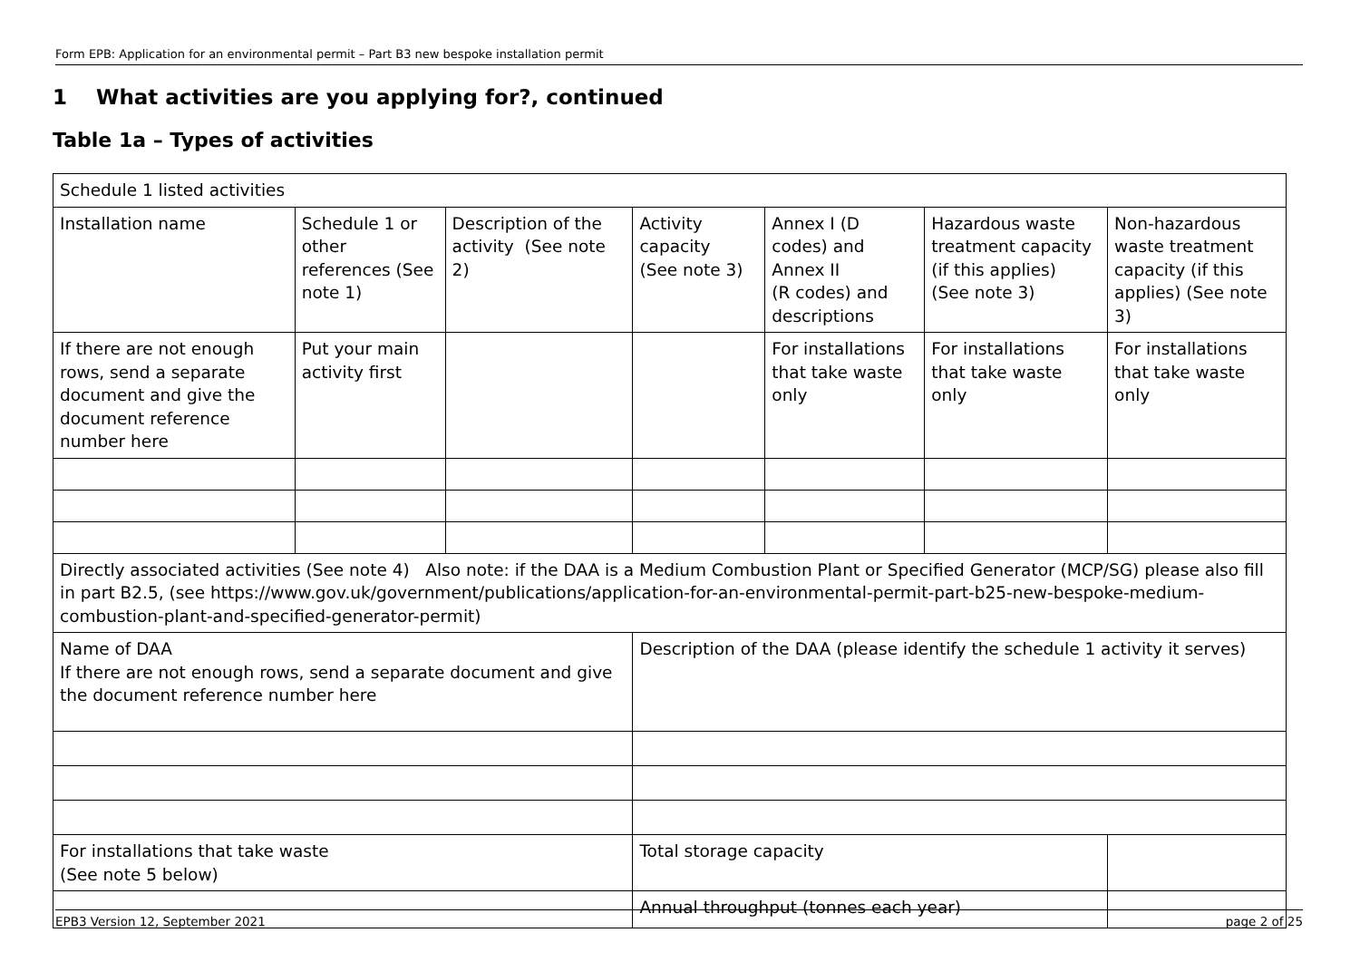Form EPB: Application for an environmental permit – Part B3 new bespoke installation permit
1 What activities are you applying for?, continued
Table 1a – Types of activities
| Schedule 1 listed activities | | | | | | |
| Installation name | Schedule 1 or other references (See note 1) | Description of the activity (See note 2) | Activity capacity (See note 3) | Annex I (D codes) and Annex II (R codes) and descriptions | Hazardous waste treatment capacity (if this applies) (See note 3) | Non-hazardous waste treatment capacity (if this applies) (See note 3) |
| If there are not enough rows, send a separate document and give the document reference number here | Put your main activity first | | | For installations that take waste only | For installations that take waste only | For installations that take waste only |
| Directly associated activities (See note 4) Also note: if the DAA is a Medium Combustion Plant or Specified Generator (MCP/SG) please also fill in part B2.5, (see https://www.gov.uk/government/publications/application-for-an-environmental-permit-part-b25-new-bespoke-medium-combustion-plant-and-specified-generator-permit ) | | | | | | |
| Name of DAA If there are not enough rows, send a separate document and give the document reference number here | | | Description of the DAA (please identify the schedule 1 activity it serves) | | | |
| For installations that take waste (See note 5 below) | | | Total storage capacity | | | |
| | | | Annual throughput (tonnes each year) | | | |
EPB3 Version 12, September 2021 page 2 of 25